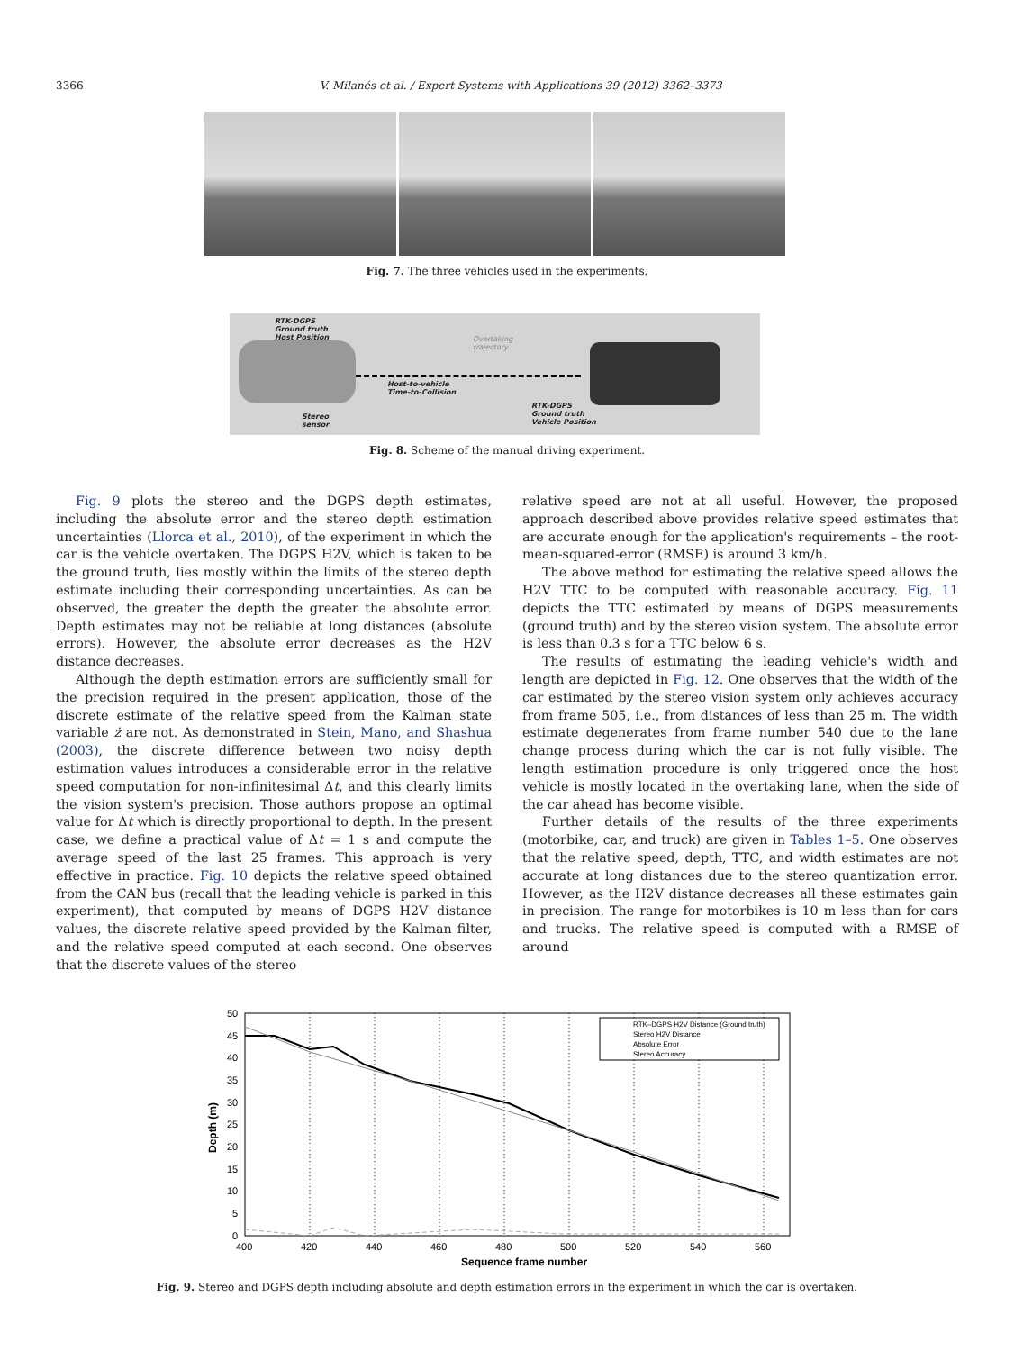3366 V. Milanés et al. / Expert Systems with Applications 39 (2012) 3362–3373
Fig. 7. The three vehicles used in the experiments.
RTK-DGPS
Ground truth
Host Position
Overtaking
trajectory
Host-to-vehicle
Time-to-Collision
Stereo
sensor
RTK-DGPS
Ground truth
Vehicle Position
Fig. 8. Scheme of the manual driving experiment.
Fig. 9 plots the stereo and the DGPS depth estimates, including the absolute error and the stereo depth estimation uncertainties (Llorca et al., 2010), of the experiment in which the car is the vehicle overtaken. The DGPS H2V, which is taken to be the ground truth, lies mostly within the limits of the stereo depth estimate including their corresponding uncertainties. As can be observed, the greater the depth the greater the absolute error. Depth estimates may not be reliable at long distances (absolute errors). However, the absolute error decreases as the H2V distance decreases.
Although the depth estimation errors are sufficiently small for the precision required in the present application, those of the discrete estimate of the relative speed from the Kalman state variable ż are not. As demonstrated in Stein, Mano, and Shashua (2003), the discrete difference between two noisy depth estimation values introduces a considerable error in the relative speed computation for non-infinitesimal Δt, and this clearly limits the vision system's precision. Those authors propose an optimal value for Δt which is directly proportional to depth. In the present case, we define a practical value of Δt = 1 s and compute the average speed of the last 25 frames. This approach is very effective in practice. Fig. 10 depicts the relative speed obtained from the CAN bus (recall that the leading vehicle is parked in this experiment), that computed by means of DGPS H2V distance values, the discrete relative speed provided by the Kalman filter, and the relative speed computed at each second. One observes that the discrete values of the stereo
relative speed are not at all useful. However, the proposed approach described above provides relative speed estimates that are accurate enough for the application's requirements – the root-mean-squared-error (RMSE) is around 3 km/h.
The above method for estimating the relative speed allows the H2V TTC to be computed with reasonable accuracy. Fig. 11 depicts the TTC estimated by means of DGPS measurements (ground truth) and by the stereo vision system. The absolute error is less than 0.3 s for a TTC below 6 s.
The results of estimating the leading vehicle's width and length are depicted in Fig. 12. One observes that the width of the car estimated by the stereo vision system only achieves accuracy from frame 505, i.e., from distances of less than 25 m. The width estimate degenerates from frame number 540 due to the lane change process during which the car is not fully visible. The length estimation procedure is only triggered once the host vehicle is mostly located in the overtaking lane, when the side of the car ahead has become visible.
Further details of the results of the three experiments (motorbike, car, and truck) are given in Tables 1–5. One observes that the relative speed, depth, TTC, and width estimates are not accurate at long distances due to the stereo quantization error. However, as the H2V distance decreases all these estimates gain in precision. The range for motorbikes is 10 m less than for cars and trucks. The relative speed is computed with a RMSE of around
50
45
40
35
30
25
20
15
10
5
0
400
420
440
460
480
500
520
540
560
Sequence frame number
Depth (m)
RTK–DGPS H2V Distance (Ground truth)
Stereo H2V Distance
Absolute Error
Stereo Accuracy
Fig. 9. Stereo and DGPS depth including absolute and depth estimation errors in the experiment in which the car is overtaken.